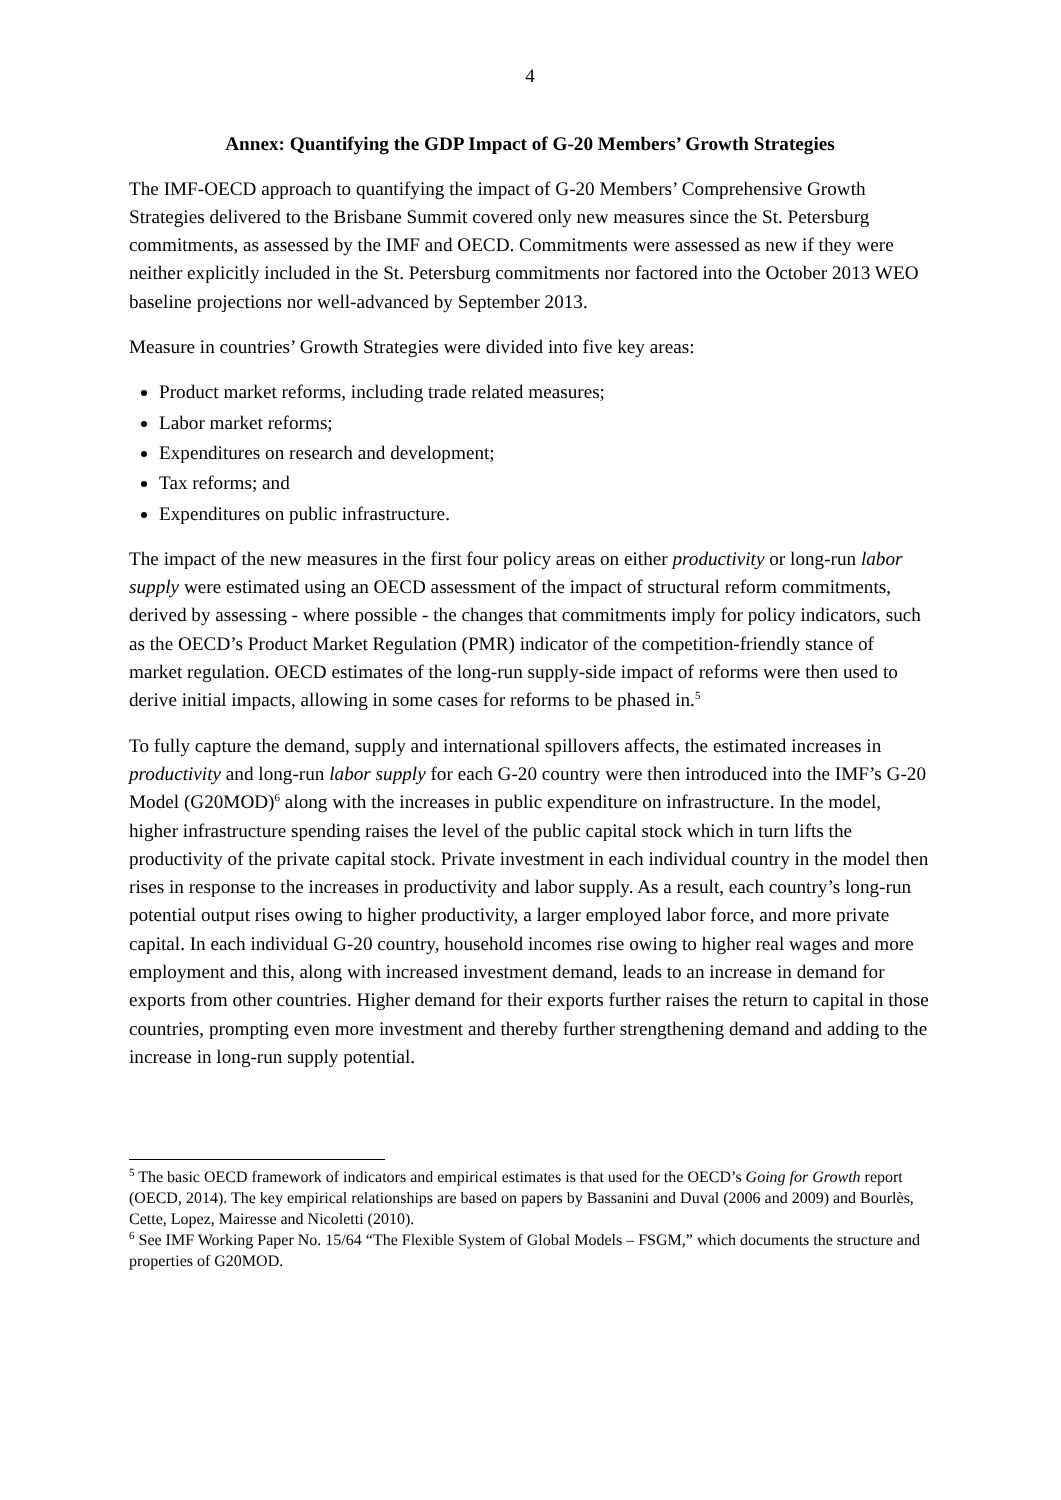4
Annex: Quantifying the GDP Impact of G-20 Members’ Growth Strategies
The IMF-OECD approach to quantifying the impact of G-20 Members’ Comprehensive Growth Strategies delivered to the Brisbane Summit covered only new measures since the St. Petersburg commitments, as assessed by the IMF and OECD. Commitments were assessed as new if they were neither explicitly included in the St. Petersburg commitments nor factored into the October 2013 WEO baseline projections nor well-advanced by September 2013.
Measure in countries’ Growth Strategies were divided into five key areas:
Product market reforms, including trade related measures;
Labor market reforms;
Expenditures on research and development;
Tax reforms; and
Expenditures on public infrastructure.
The impact of the new measures in the first four policy areas on either productivity or long-run labor supply were estimated using an OECD assessment of the impact of structural reform commitments, derived by assessing - where possible - the changes that commitments imply for policy indicators, such as the OECD’s Product Market Regulation (PMR) indicator of the competition-friendly stance of market regulation. OECD estimates of the long-run supply-side impact of reforms were then used to derive initial impacts, allowing in some cases for reforms to be phased in.<sup>5</sup>
To fully capture the demand, supply and international spillovers affects, the estimated increases in productivity and long-run labor supply for each G-20 country were then introduced into the IMF’s G-20 Model (G20MOD)<sup>6</sup> along with the increases in public expenditure on infrastructure. In the model, higher infrastructure spending raises the level of the public capital stock which in turn lifts the productivity of the private capital stock. Private investment in each individual country in the model then rises in response to the increases in productivity and labor supply. As a result, each country’s long-run potential output rises owing to higher productivity, a larger employed labor force, and more private capital. In each individual G-20 country, household incomes rise owing to higher real wages and more employment and this, along with increased investment demand, leads to an increase in demand for exports from other countries. Higher demand for their exports further raises the return to capital in those countries, prompting even more investment and thereby further strengthening demand and adding to the increase in long-run supply potential.
<sup>5</sup> The basic OECD framework of indicators and empirical estimates is that used for the OECD’s Going for Growth report (OECD, 2014). The key empirical relationships are based on papers by Bassanini and Duval (2006 and 2009) and Bourlès, Cette, Lopez, Mairesse and Nicoletti (2010).
<sup>6</sup> See IMF Working Paper No. 15/64 “The Flexible System of Global Models – FSGM,” which documents the structure and properties of G20MOD.